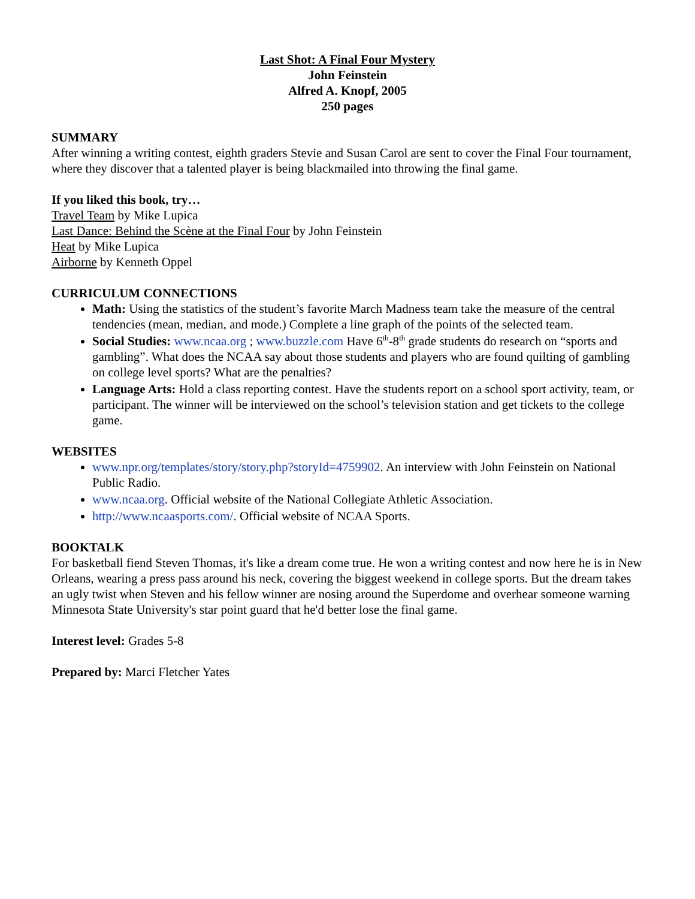Last Shot: A Final Four Mystery
John Feinstein
Alfred A. Knopf, 2005
250 pages
SUMMARY
After winning a writing contest, eighth graders Stevie and Susan Carol are sent to cover the Final Four tournament, where they discover that a talented player is being blackmailed into throwing the final game.
If you liked this book, try…
Travel Team by Mike Lupica
Last Dance: Behind the Scène at the Final Four by John Feinstein
Heat by Mike Lupica
Airborne by Kenneth Oppel
CURRICULUM CONNECTIONS
Math: Using the statistics of the student’s favorite March Madness team take the measure of the central tendencies (mean, median, and mode.) Complete a line graph of the points of the selected team.
Social Studies: www.ncaa.org ; www.buzzle.com Have 6<sup>th</sup>-8<sup>th</sup> grade students do research on “sports and gambling”. What does the NCAA say about those students and players who are found quilting of gambling on college level sports? What are the penalties?
Language Arts: Hold a class reporting contest. Have the students report on a school sport activity, team, or participant. The winner will be interviewed on the school’s television station and get tickets to the college game.
WEBSITES
www.npr.org/templates/story/story.php?storyId=4759902. An interview with John Feinstein on National Public Radio.
www.ncaa.org. Official website of the National Collegiate Athletic Association.
http://www.ncaasports.com/. Official website of NCAA Sports.
BOOKTALK
For basketball fiend Steven Thomas, it's like a dream come true. He won a writing contest and now here he is in New Orleans, wearing a press pass around his neck, covering the biggest weekend in college sports. But the dream takes an ugly twist when Steven and his fellow winner are nosing around the Superdome and overhear someone warning Minnesota State University's star point guard that he'd better lose the final game.
Interest level: Grades 5-8
Prepared by: Marci Fletcher Yates